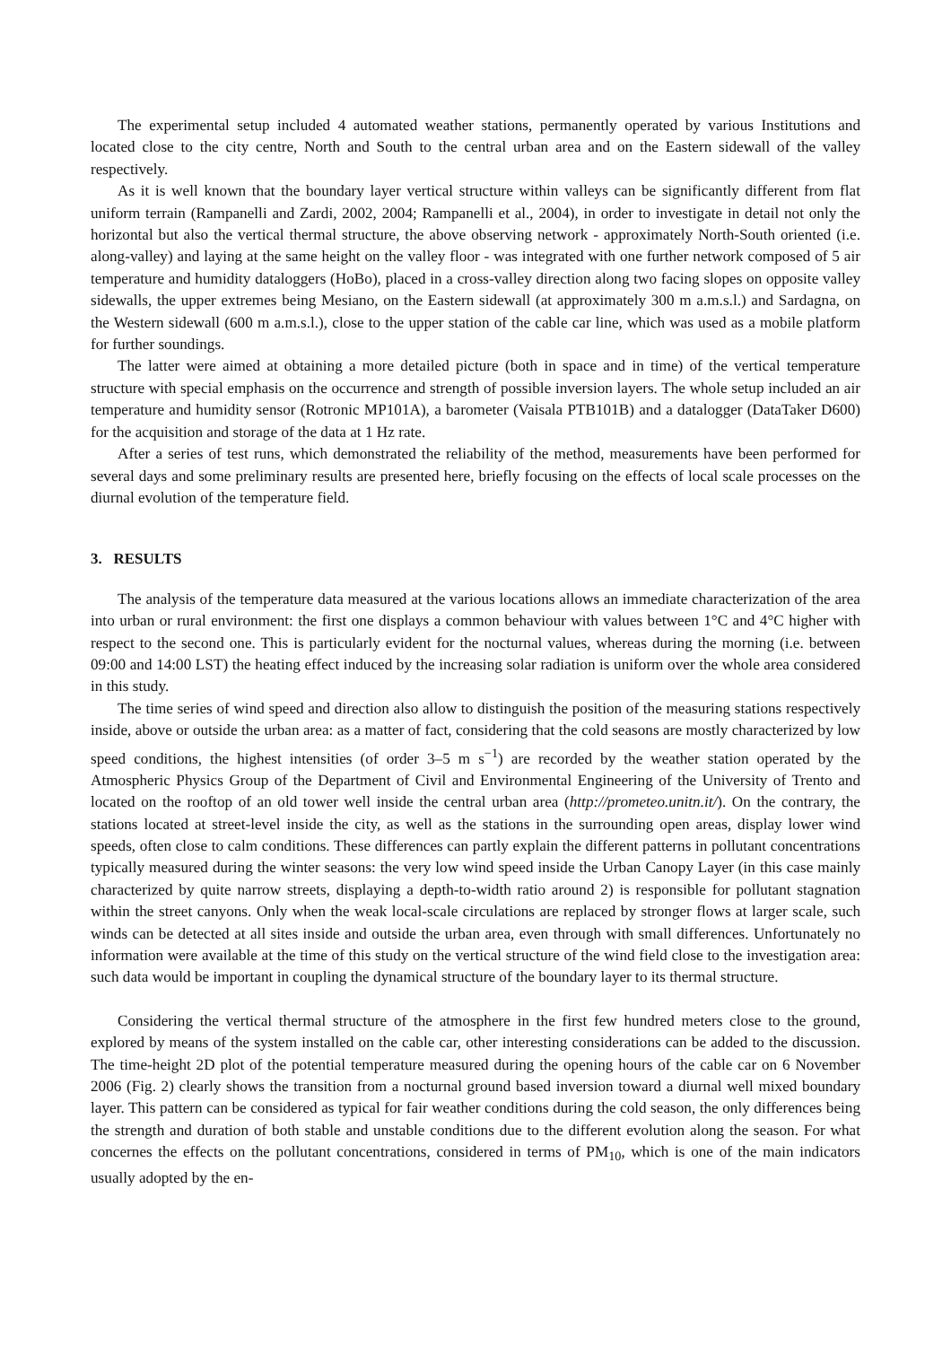The experimental setup included 4 automated weather stations, permanently operated by various Institutions and located close to the city centre, North and South to the central urban area and on the Eastern sidewall of the valley respectively.
As it is well known that the boundary layer vertical structure within valleys can be significantly different from flat uniform terrain (Rampanelli and Zardi, 2002, 2004; Rampanelli et al., 2004), in order to investigate in detail not only the horizontal but also the vertical thermal structure, the above observing network - approximately North-South oriented (i.e. along-valley) and laying at the same height on the valley floor - was integrated with one further network composed of 5 air temperature and humidity dataloggers (HoBo), placed in a cross-valley direction along two facing slopes on opposite valley sidewalls, the upper extremes being Mesiano, on the Eastern sidewall (at approximately 300 m a.m.s.l.) and Sardagna, on the Western sidewall (600 m a.m.s.l.), close to the upper station of the cable car line, which was used as a mobile platform for further soundings.
The latter were aimed at obtaining a more detailed picture (both in space and in time) of the vertical temperature structure with special emphasis on the occurrence and strength of possible inversion layers. The whole setup included an air temperature and humidity sensor (Rotronic MP101A), a barometer (Vaisala PTB101B) and a datalogger (DataTaker D600) for the acquisition and storage of the data at 1 Hz rate.
After a series of test runs, which demonstrated the reliability of the method, measurements have been performed for several days and some preliminary results are presented here, briefly focusing on the effects of local scale processes on the diurnal evolution of the temperature field.
3. RESULTS
The analysis of the temperature data measured at the various locations allows an immediate characterization of the area into urban or rural environment: the first one displays a common behaviour with values between 1°C and 4°C higher with respect to the second one. This is particularly evident for the nocturnal values, whereas during the morning (i.e. between 09:00 and 14:00 LST) the heating effect induced by the increasing solar radiation is uniform over the whole area considered in this study.
The time series of wind speed and direction also allow to distinguish the position of the measuring stations respectively inside, above or outside the urban area: as a matter of fact, considering that the cold seasons are mostly characterized by low speed conditions, the highest intensities (of order 3–5 m s<sup>−1</sup>) are recorded by the weather station operated by the Atmospheric Physics Group of the Department of Civil and Environmental Engineering of the University of Trento and located on the rooftop of an old tower well inside the central urban area (http://prometeo.unitn.it/). On the contrary, the stations located at street-level inside the city, as well as the stations in the surrounding open areas, display lower wind speeds, often close to calm conditions. These differences can partly explain the different patterns in pollutant concentrations typically measured during the winter seasons: the very low wind speed inside the Urban Canopy Layer (in this case mainly characterized by quite narrow streets, displaying a depth-to-width ratio around 2) is responsible for pollutant stagnation within the street canyons. Only when the weak local-scale circulations are replaced by stronger flows at larger scale, such winds can be detected at all sites inside and outside the urban area, even through with small differences. Unfortunately no information were available at the time of this study on the vertical structure of the wind field close to the investigation area: such data would be important in coupling the dynamical structure of the boundary layer to its thermal structure.
Considering the vertical thermal structure of the atmosphere in the first few hundred meters close to the ground, explored by means of the system installed on the cable car, other interesting considerations can be added to the discussion. The time-height 2D plot of the potential temperature measured during the opening hours of the cable car on 6 November 2006 (Fig. 2) clearly shows the transition from a nocturnal ground based inversion toward a diurnal well mixed boundary layer. This pattern can be considered as typical for fair weather conditions during the cold season, the only differences being the strength and duration of both stable and unstable conditions due to the different evolution along the season. For what concernes the effects on the pollutant concentrations, considered in terms of PM<sub>10</sub>, which is one of the main indicators usually adopted by the en-